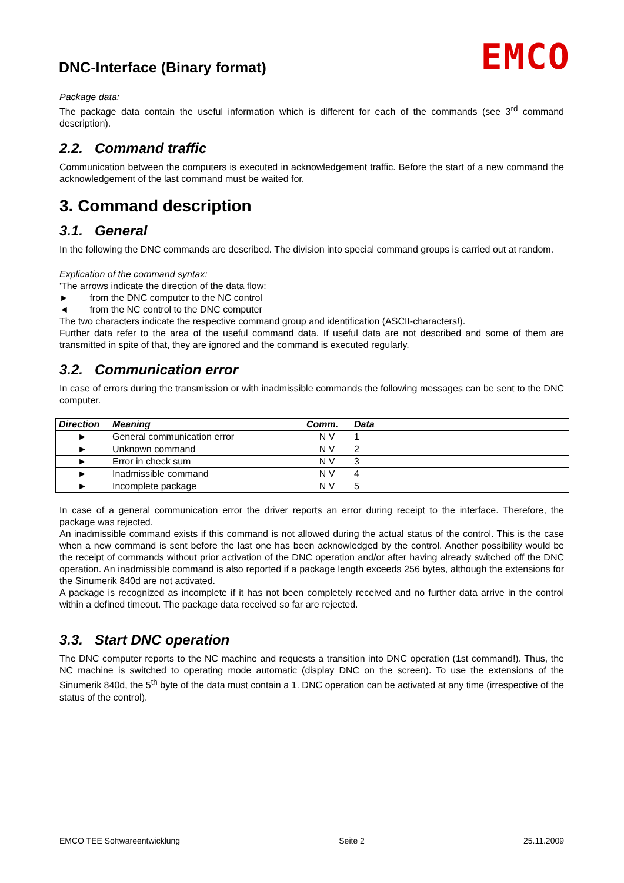DNC-Interface (Binary format) EMCO
Package data:
The package data contain the useful information which is different for each of the commands (see 3<sup>rd</sup> command description).
2.2. Command traffic
Communication between the computers is executed in acknowledgement traffic. Before the start of a new command the acknowledgement of the last command must be waited for.
3. Command description
3.1. General
In the following the DNC commands are described. The division into special command groups is carried out at random.
Explication of the command syntax:
'The arrows indicate the direction of the data flow:
► from the DNC computer to the NC control
◄ from the NC control to the DNC computer
The two characters indicate the respective command group and identification (ASCII-characters!).
Further data refer to the area of the useful command data. If useful data are not described and some of them are transmitted in spite of that, they are ignored and the command is executed regularly.
3.2. Communication error
In case of errors during the transmission or with inadmissible commands the following messages can be sent to the DNC computer.
| Direction | Meaning | Comm. | Data |
| --- | --- | --- | --- |
| ► | General communication error | N V | 1 |
| ► | Unknown command | N V | 2 |
| ► | Error in check sum | N V | 3 |
| ► | Inadmissible command | N V | 4 |
| ► | Incomplete package | N V | 5 |
In case of a general communication error the driver reports an error during receipt to the interface. Therefore, the package was rejected.
An inadmissible command exists if this command is not allowed during the actual status of the control. This is the case when a new command is sent before the last one has been acknowledged by the control. Another possibility would be the receipt of commands without prior activation of the DNC operation and/or after having already switched off the DNC operation. An inadmissible command is also reported if a package length exceeds 256 bytes, although the extensions for the Sinumerik 840d are not activated.
A package is recognized as incomplete if it has not been completely received and no further data arrive in the control within a defined timeout. The package data received so far are rejected.
3.3. Start DNC operation
The DNC computer reports to the NC machine and requests a transition into DNC operation (1st command!). Thus, the NC machine is switched to operating mode automatic (display DNC on the screen). To use the extensions of the Sinumerik 840d, the 5<sup>th</sup> byte of the data must contain a 1. DNC operation can be activated at any time (irrespective of the status of the control).
EMCO TEE Softwareentwicklung Seite 2 25.11.2009